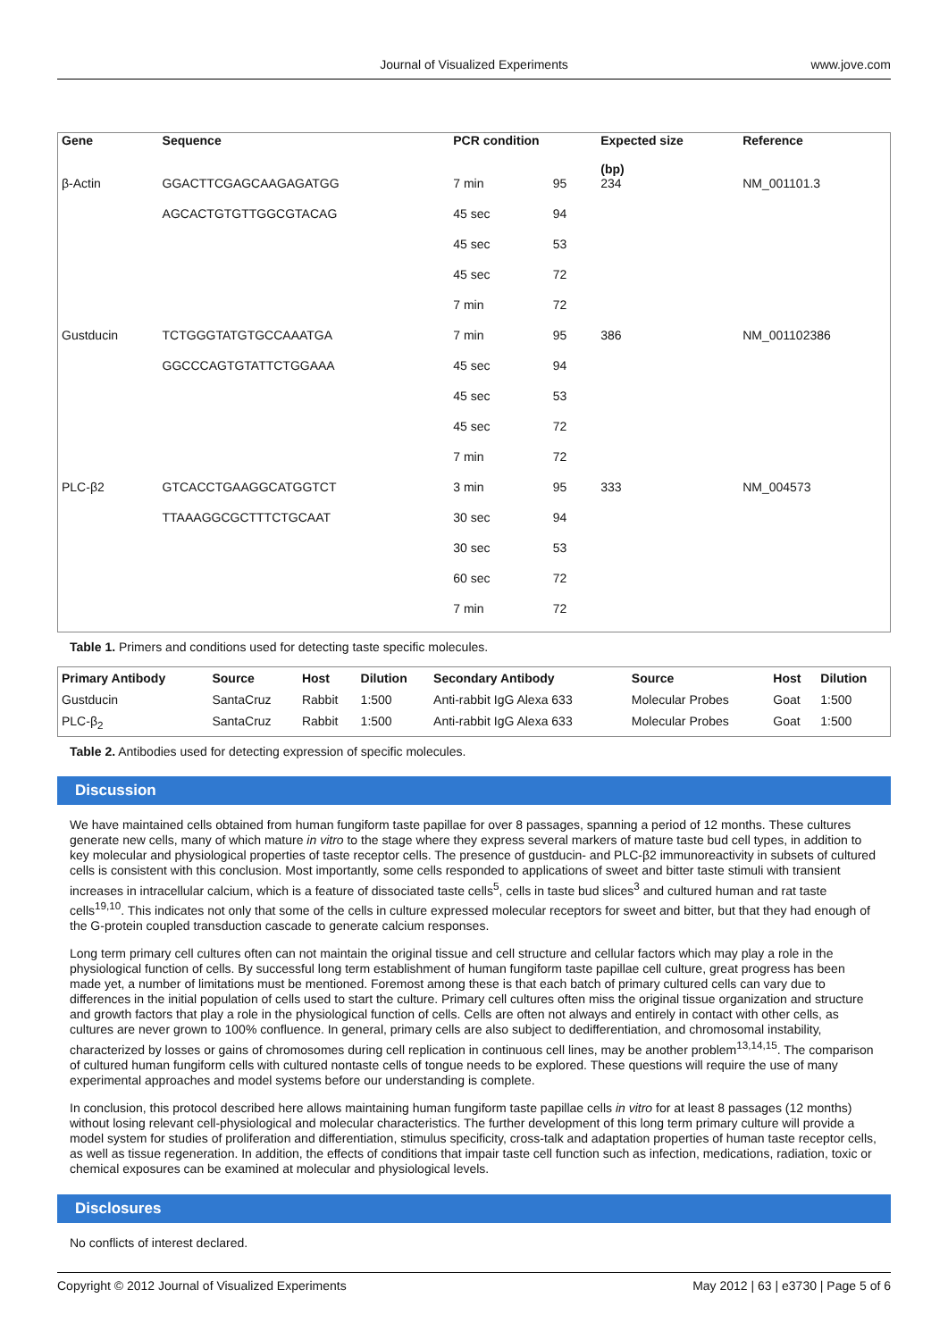Journal of Visualized Experiments
www.jove.com
| Gene | Sequence | PCR condition | | Expected size (bp) | Reference |
| --- | --- | --- | --- | --- | --- |
| β-Actin | GGACTTCGAGCAAGAGATGG | 7 min | 95 | 234 | NM_001101.3 |
| | AGCACTGTGTTGGCGTACAG | 45 sec | 94 | | |
| | | 45 sec | 53 | | |
| | | 45 sec | 72 | | |
| | | 7 min | 72 | | |
| Gustducin | TCTGGGTATGTGCCAAATGA | 7 min | 95 | 386 | NM_001102386 |
| | GGCCCAGTGTATTCTGGAAA | 45 sec | 94 | | |
| | | 45 sec | 53 | | |
| | | 45 sec | 72 | | |
| | | 7 min | 72 | | |
| PLC-β2 | GTCACCTGAAGGCATGGTCT | 3 min | 95 | 333 | NM_004573 |
| | TTAAAGGCGCTTTCTGCAAT | 30 sec | 94 | | |
| | | 30 sec | 53 | | |
| | | 60 sec | 72 | | |
| | | 7 min | 72 | | |
Table 1. Primers and conditions used for detecting taste specific molecules.
| Primary Antibody | Source | Host | Dilution | Secondary Antibody | Source | Host | Dilution |
| --- | --- | --- | --- | --- | --- | --- | --- |
| Gustducin | SantaCruz | Rabbit | 1:500 | Anti-rabbit IgG Alexa 633 | Molecular Probes | Goat | 1:500 |
| PLC-β<sub>2</sub> | SantaCruz | Rabbit | 1:500 | Anti-rabbit IgG Alexa 633 | Molecular Probes | Goat | 1:500 |
Table 2. Antibodies used for detecting expression of specific molecules.
Discussion
We have maintained cells obtained from human fungiform taste papillae for over 8 passages, spanning a period of 12 months. These cultures generate new cells, many of which mature in vitro to the stage where they express several markers of mature taste bud cell types, in addition to key molecular and physiological properties of taste receptor cells. The presence of gustducin- and PLC-β2 immunoreactivity in subsets of cultured cells is consistent with this conclusion. Most importantly, some cells responded to applications of sweet and bitter taste stimuli with transient increases in intracellular calcium, which is a feature of dissociated taste cells<sup>5</sup>, cells in taste bud slices<sup>3</sup> and cultured human and rat taste cells<sup>19,10</sup>. This indicates not only that some of the cells in culture expressed molecular receptors for sweet and bitter, but that they had enough of the G-protein coupled transduction cascade to generate calcium responses.
Long term primary cell cultures often can not maintain the original tissue and cell structure and cellular factors which may play a role in the physiological function of cells. By successful long term establishment of human fungiform taste papillae cell culture, great progress has been made yet, a number of limitations must be mentioned. Foremost among these is that each batch of primary cultured cells can vary due to differences in the initial population of cells used to start the culture. Primary cell cultures often miss the original tissue organization and structure and growth factors that play a role in the physiological function of cells. Cells are often not always and entirely in contact with other cells, as cultures are never grown to 100% confluence. In general, primary cells are also subject to dedifferentiation, and chromosomal instability, characterized by losses or gains of chromosomes during cell replication in continuous cell lines, may be another problem<sup>13,14,15</sup>. The comparison of cultured human fungiform cells with cultured nontaste cells of tongue needs to be explored. These questions will require the use of many experimental approaches and model systems before our understanding is complete.
In conclusion, this protocol described here allows maintaining human fungiform taste papillae cells in vitro for at least 8 passages (12 months) without losing relevant cell-physiological and molecular characteristics. The further development of this long term primary culture will provide a model system for studies of proliferation and differentiation, stimulus specificity, cross-talk and adaptation properties of human taste receptor cells, as well as tissue regeneration. In addition, the effects of conditions that impair taste cell function such as infection, medications, radiation, toxic or chemical exposures can be examined at molecular and physiological levels.
Disclosures
No conflicts of interest declared.
May 2012 | 63 | e3730 | Page 5 of 6 Copyright © 2012 Journal of Visualized Experiments